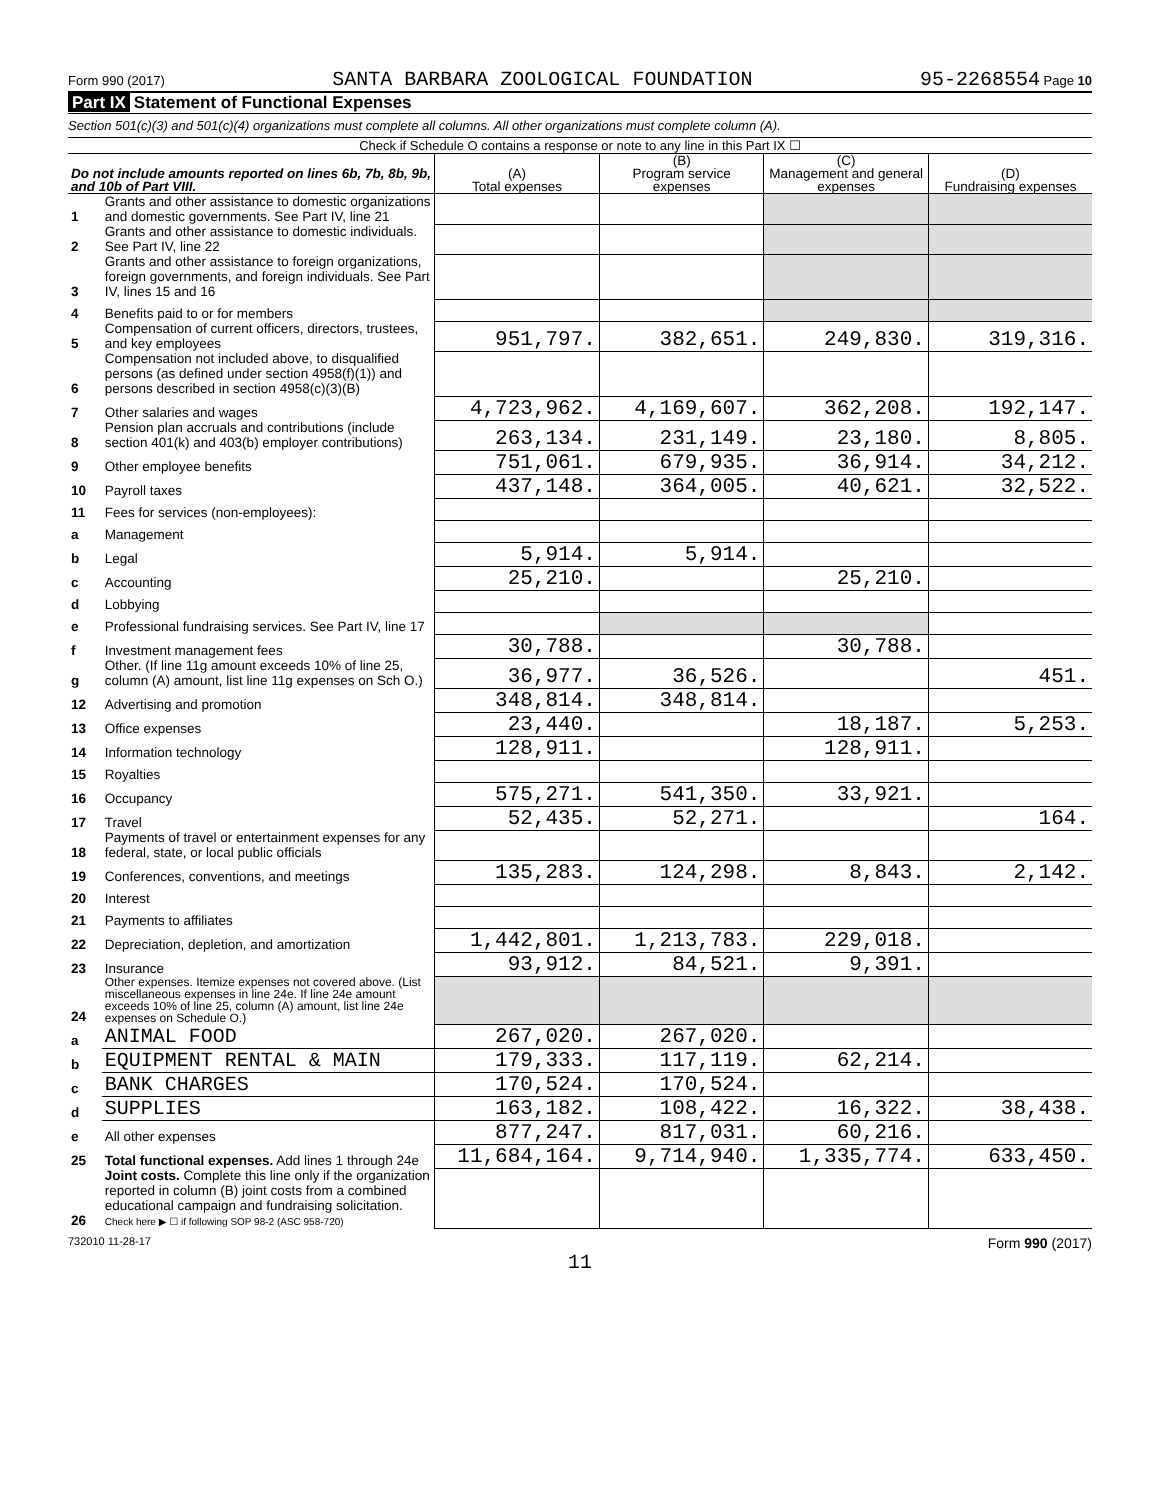Form 990 (2017) SANTA BARBARA ZOOLOGICAL FOUNDATION 95-2268554 Page 10
Part IX Statement of Functional Expenses
Section 501(c)(3) and 501(c)(4) organizations must complete all columns. All other organizations must complete column (A).
Check if Schedule O contains a response or note to any line in this Part IX ☐
| Do not include amounts reported on lines 6b, 7b, 8b, 9b, and 10b of Part VIII. | | (A) Total expenses | (B) Program service expenses | (C) Management and general expenses | (D) Fundraising expenses |
| --- | --- | --- | --- | --- | --- |
| 1 | Grants and other assistance to domestic organizations and domestic governments. See Part IV, line 21 | | | | |
| 2 | Grants and other assistance to domestic individuals. See Part IV, line 22 | | | | |
| 3 | Grants and other assistance to foreign organizations, foreign governments, and foreign individuals. See Part IV, lines 15 and 16 | | | | |
| 4 | Benefits paid to or for members | | | | |
| 5 | Compensation of current officers, directors, trustees, and key employees | 951,797. | 382,651. | 249,830. | 319,316. |
| 6 | Compensation not included above, to disqualified persons (as defined under section 4958(f)(1)) and persons described in section 4958(c)(3)(B) | | | | |
| 7 | Other salaries and wages | 4,723,962. | 4,169,607. | 362,208. | 192,147. |
| 8 | Pension plan accruals and contributions (include section 401(k) and 403(b) employer contributions) | 263,134. | 231,149. | 23,180. | 8,805. |
| 9 | Other employee benefits | 751,061. | 679,935. | 36,914. | 34,212. |
| 10 | Payroll taxes | 437,148. | 364,005. | 40,621. | 32,522. |
| 11 | Fees for services (non-employees): | | | | |
| a | Management | | | | |
| b | Legal | 5,914. | 5,914. | | |
| c | Accounting | 25,210. | | 25,210. | |
| d | Lobbying | | | | |
| e | Professional fundraising services. See Part IV, line 17 | | | | |
| f | Investment management fees | 30,788. | | 30,788. | |
| g | Other. (If line 11g amount exceeds 10% of line 25, column (A) amount, list line 11g expenses on Sch O.) | 36,977. | 36,526. | | 451. |
| 12 | Advertising and promotion | 348,814. | 348,814. | | |
| 13 | Office expenses | 23,440. | | 18,187. | 5,253. |
| 14 | Information technology | 128,911. | | 128,911. | |
| 15 | Royalties | | | | |
| 16 | Occupancy | 575,271. | 541,350. | 33,921. | |
| 17 | Travel | 52,435. | 52,271. | | 164. |
| 18 | Payments of travel or entertainment expenses for any federal, state, or local public officials | | | | |
| 19 | Conferences, conventions, and meetings | 135,283. | 124,298. | 8,843. | 2,142. |
| 20 | Interest | | | | |
| 21 | Payments to affiliates | | | | |
| 22 | Depreciation, depletion, and amortization | 1,442,801. | 1,213,783. | 229,018. | |
| 23 | Insurance | 93,912. | 84,521. | 9,391. | |
| 24 | Other expenses. Itemize expenses not covered above. (List miscellaneous expenses in line 24e. If line 24e amount exceeds 10% of line 25, column (A) amount, list line 24e expenses on Schedule O.) | | | | |
| a | ANIMAL FOOD | 267,020. | 267,020. | | |
| b | EQUIPMENT RENTAL & MAIN | 179,333. | 117,119. | 62,214. | |
| c | BANK CHARGES | 170,524. | 170,524. | | |
| d | SUPPLIES | 163,182. | 108,422. | 16,322. | 38,438. |
| e | All other expenses | 877,247. | 817,031. | 60,216. | |
| 25 | Total functional expenses. Add lines 1 through 24e | 11,684,164. | 9,714,940. | 1,335,774. | 633,450. |
| 26 | Joint costs. Complete this line only if the organization reported in column (B) joint costs from a combined educational campaign and fundraising solicitation. Check here ▶ ☐ if following SOP 98-2 (ASC 958-720) | | | | |
732010 11-28-17 Form 990 (2017)
11